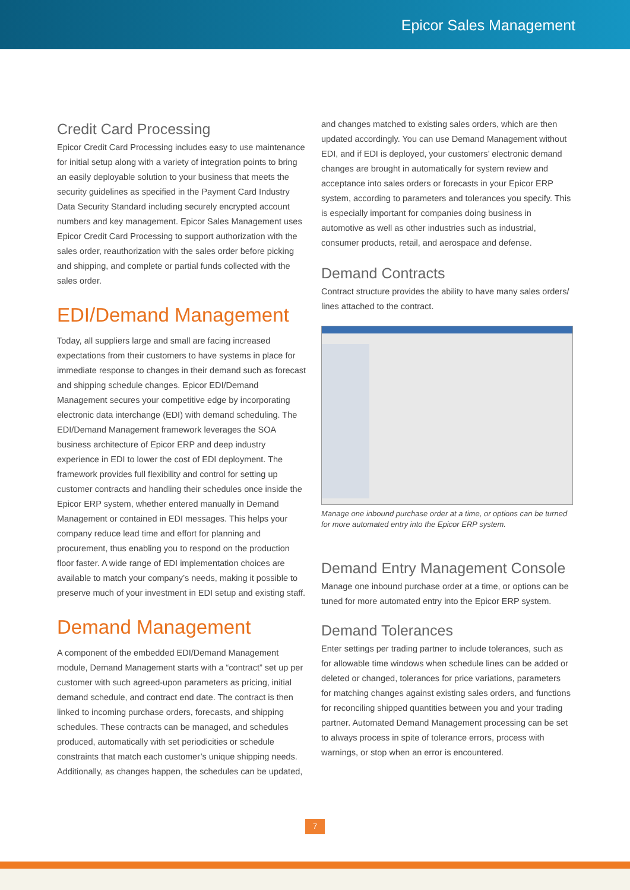Epicor Sales Management
Credit Card Processing
Epicor Credit Card Processing includes easy to use maintenance for initial setup along with a variety of integration points to bring an easily deployable solution to your business that meets the security guidelines as specified in the Payment Card Industry Data Security Standard including securely encrypted account numbers and key management. Epicor Sales Management uses Epicor Credit Card Processing to support authorization with the sales order, reauthorization with the sales order before picking and shipping, and complete or partial funds collected with the sales order.
EDI/Demand Management
Today, all suppliers large and small are facing increased expectations from their customers to have systems in place for immediate response to changes in their demand such as forecast and shipping schedule changes. Epicor EDI/Demand Management secures your competitive edge by incorporating electronic data interchange (EDI) with demand scheduling. The EDI/Demand Management framework leverages the SOA business architecture of Epicor ERP and deep industry experience in EDI to lower the cost of EDI deployment. The framework provides full flexibility and control for setting up customer contracts and handling their schedules once inside the Epicor ERP system, whether entered manually in Demand Management or contained in EDI messages. This helps your company reduce lead time and effort for planning and procurement, thus enabling you to respond on the production floor faster. A wide range of EDI implementation choices are available to match your company’s needs, making it possible to preserve much of your investment in EDI setup and existing staff.
Demand Management
A component of the embedded EDI/Demand Management module, Demand Management starts with a “contract” set up per customer with such agreed-upon parameters as pricing, initial demand schedule, and contract end date. The contract is then linked to incoming purchase orders, forecasts, and shipping schedules. These contracts can be managed, and schedules produced, automatically with set periodicities or schedule constraints that match each customer’s unique shipping needs. Additionally, as changes happen, the schedules can be updated,
and changes matched to existing sales orders, which are then updated accordingly. You can use Demand Management without EDI, and if EDI is deployed, your customers’ electronic demand changes are brought in automatically for system review and acceptance into sales orders or forecasts in your Epicor ERP system, according to parameters and tolerances you specify. This is especially important for companies doing business in automotive as well as other industries such as industrial, consumer products, retail, and aerospace and defense.
Demand Contracts
Contract structure provides the ability to have many sales orders/ lines attached to the contract.
Manage one inbound purchase order at a time, or options can be turned for more automated entry into the Epicor ERP system.
Demand Entry Management Console
Manage one inbound purchase order at a time, or options can be tuned for more automated entry into the Epicor ERP system.
Demand Tolerances
Enter settings per trading partner to include tolerances, such as for allowable time windows when schedule lines can be added or deleted or changed, tolerances for price variations, parameters for matching changes against existing sales orders, and functions for reconciling shipped quantities between you and your trading partner. Automated Demand Management processing can be set to always process in spite of tolerance errors, process with warnings, or stop when an error is encountered.
7